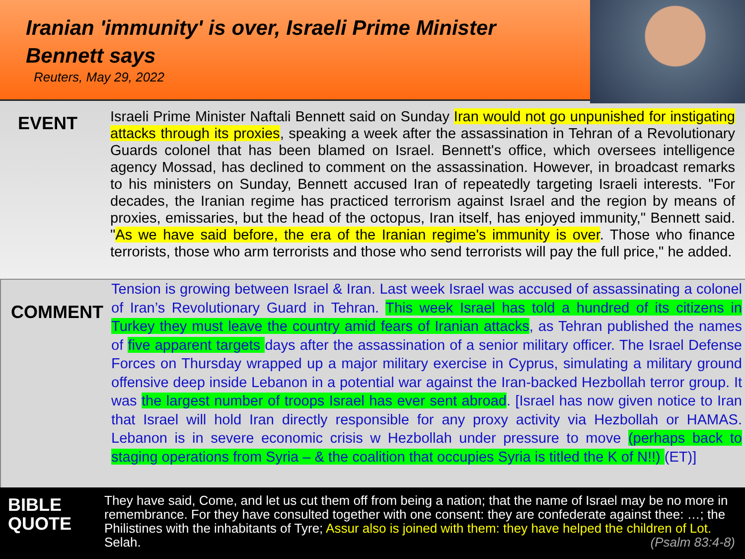Iranian 'immunity' is over, Israeli Prime Minister Bennett says
Reuters, May 29, 2022
EVENT
Israeli Prime Minister Naftali Bennett said on Sunday Iran would not go unpunished for instigating attacks through its proxies, speaking a week after the assassination in Tehran of a Revolutionary Guards colonel that has been blamed on Israel. Bennett's office, which oversees intelligence agency Mossad, has declined to comment on the assassination. However, in broadcast remarks to his ministers on Sunday, Bennett accused Iran of repeatedly targeting Israeli interests. "For decades, the Iranian regime has practiced terrorism against Israel and the region by means of proxies, emissaries, but the head of the octopus, Iran itself, has enjoyed immunity," Bennett said. "As we have said before, the era of the Iranian regime's immunity is over. Those who finance terrorists, those who arm terrorists and those who send terrorists will pay the full price," he added.
COMMENT
Tension is growing between Israel & Iran. Last week Israel was accused of assassinating a colonel of Iran’s Revolutionary Guard in Tehran. This week Israel has told a hundred of its citizens in Turkey they must leave the country amid fears of Iranian attacks, as Tehran published the names of five apparent targets days after the assassination of a senior military officer. The Israel Defense Forces on Thursday wrapped up a major military exercise in Cyprus, simulating a military ground offensive deep inside Lebanon in a potential war against the Iran-backed Hezbollah terror group. It was the largest number of troops Israel has ever sent abroad. [Israel has now given notice to Iran that Israel will hold Iran directly responsible for any proxy activity via Hezbollah or HAMAS. Lebanon is in severe economic crisis w Hezbollah under pressure to move (perhaps back to staging operations from Syria – & the coalition that occupies Syria is titled the K of N!!) (ET)]
BIBLE
QUOTE
They have said, Come, and let us cut them off from being a nation; that the name of Israel may be no more in remembrance. For they have consulted together with one consent: they are confederate against thee: …; the Philistines with the inhabitants of Tyre; Assur also is joined with them: they have helped the children of Lot. Selah. (Psalm 83:4-8)